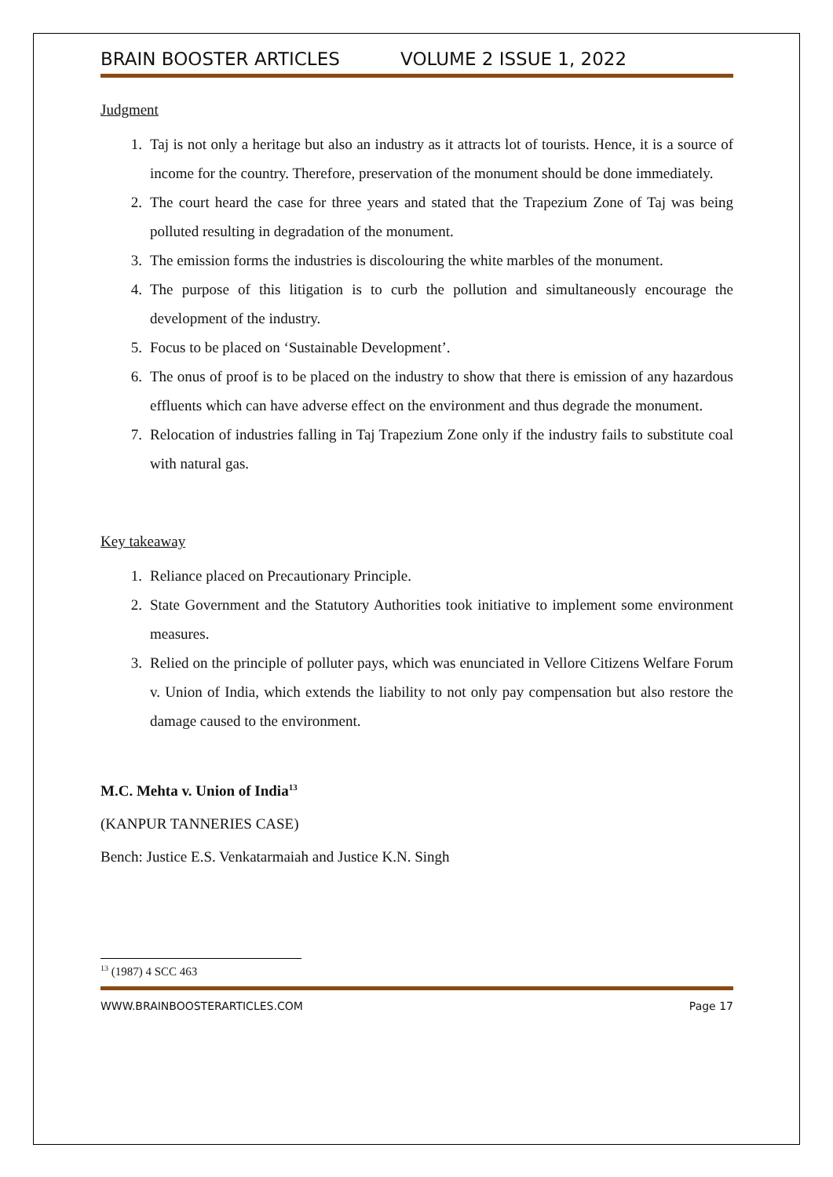BRAIN BOOSTER ARTICLES VOLUME 2 ISSUE 1, 2022
Judgment
1. Taj is not only a heritage but also an industry as it attracts lot of tourists. Hence, it is a source of income for the country. Therefore, preservation of the monument should be done immediately.
2. The court heard the case for three years and stated that the Trapezium Zone of Taj was being polluted resulting in degradation of the monument.
3. The emission forms the industries is discolouring the white marbles of the monument.
4. The purpose of this litigation is to curb the pollution and simultaneously encourage the development of the industry.
5. Focus to be placed on ‘Sustainable Development’.
6. The onus of proof is to be placed on the industry to show that there is emission of any hazardous effluents which can have adverse effect on the environment and thus degrade the monument.
7. Relocation of industries falling in Taj Trapezium Zone only if the industry fails to substitute coal with natural gas.
Key takeaway
1. Reliance placed on Precautionary Principle.
2. State Government and the Statutory Authorities took initiative to implement some environment measures.
3. Relied on the principle of polluter pays, which was enunciated in Vellore Citizens Welfare Forum v. Union of India, which extends the liability to not only pay compensation but also restore the damage caused to the environment.
M.C. Mehta v. Union of India<sup>13</sup>
(KANPUR TANNERIES CASE)
Bench: Justice E.S. Venkatarmaiah and Justice K.N. Singh
<sup>13</sup> (1987) 4 SCC 463
WWW.BRAINBOOSTERARTICLES.COM Page 17